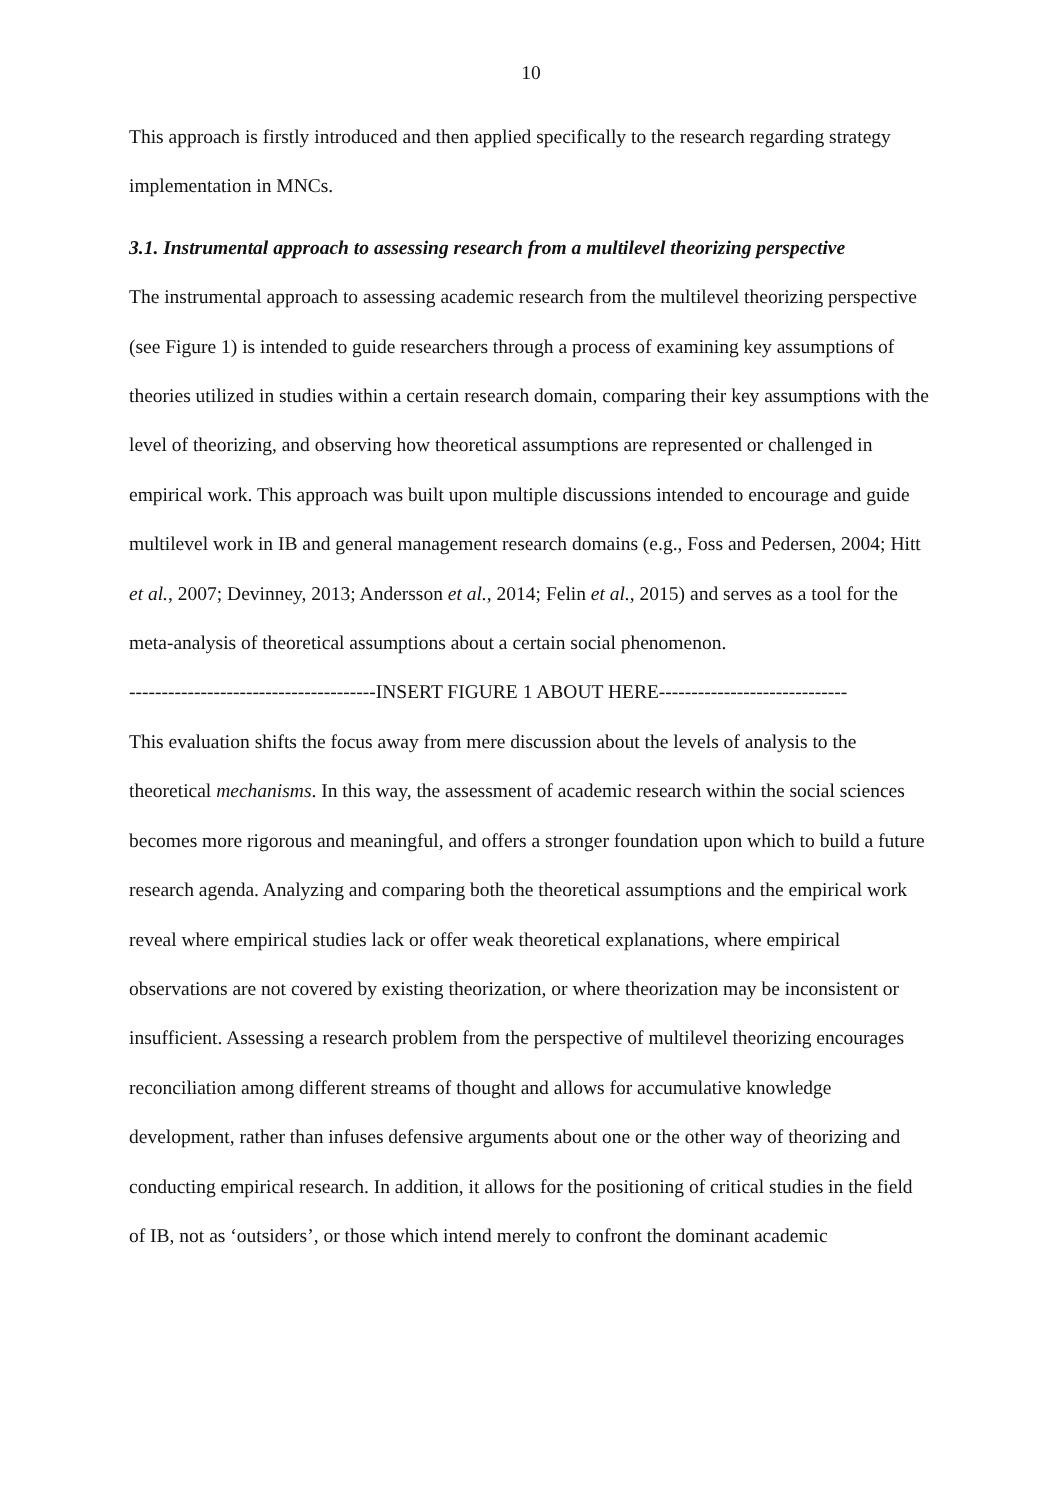10
This approach is firstly introduced and then applied specifically to the research regarding strategy implementation in MNCs.
3.1. Instrumental approach to assessing research from a multilevel theorizing perspective
The instrumental approach to assessing academic research from the multilevel theorizing perspective (see Figure 1) is intended to guide researchers through a process of examining key assumptions of theories utilized in studies within a certain research domain, comparing their key assumptions with the level of theorizing, and observing how theoretical assumptions are represented or challenged in empirical work. This approach was built upon multiple discussions intended to encourage and guide multilevel work in IB and general management research domains (e.g., Foss and Pedersen, 2004; Hitt et al., 2007; Devinney, 2013; Andersson et al., 2014; Felin et al., 2015) and serves as a tool for the meta-analysis of theoretical assumptions about a certain social phenomenon.
--------------------------------------INSERT FIGURE 1 ABOUT HERE-----------------------------
This evaluation shifts the focus away from mere discussion about the levels of analysis to the theoretical mechanisms. In this way, the assessment of academic research within the social sciences becomes more rigorous and meaningful, and offers a stronger foundation upon which to build a future research agenda. Analyzing and comparing both the theoretical assumptions and the empirical work reveal where empirical studies lack or offer weak theoretical explanations, where empirical observations are not covered by existing theorization, or where theorization may be inconsistent or insufficient. Assessing a research problem from the perspective of multilevel theorizing encourages reconciliation among different streams of thought and allows for accumulative knowledge development, rather than infuses defensive arguments about one or the other way of theorizing and conducting empirical research. In addition, it allows for the positioning of critical studies in the field of IB, not as ‘outsiders’, or those which intend merely to confront the dominant academic